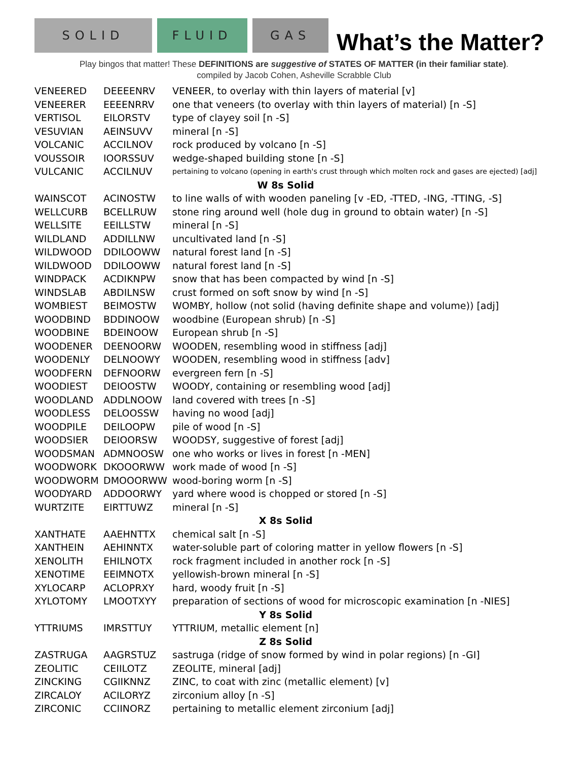SOLID
FLUID
GAS
What’s the Matter?
Play bingos that matter! These DEFINITIONS are suggestive of STATES OF MATTER (in their familiar state).
compiled by Jacob Cohen, Asheville Scrabble Club
| VENEERED | DEEEENRV | VENEER, to overlay with thin layers of material [v] |
| VENEERER | EEEENRRV | one that veneers (to overlay with thin layers of material) [n -S] |
| VERTISOL | EILORSTV | type of clayey soil [n -S] |
| VESUVIAN | AEINSUVV | mineral [n -S] |
| VOLCANIC | ACCILNOV | rock produced by volcano [n -S] |
| VOUSSOIR | IOORSSUV | wedge-shaped building stone [n -S] |
| VULCANIC | ACCILNUV | pertaining to volcano (opening in earth's crust through which molten rock and gases are ejected) [adj] |
| W 8s Solid | | |
| WAINSCOT | ACINOSTW | to line walls of with wooden paneling [v -ED, -TTED, -ING, -TTING, -S] |
| WELLCURB | BCELLRUW | stone ring around well (hole dug in ground to obtain water) [n -S] |
| WELLSITE | EEILLSTW | mineral [n -S] |
| WILDLAND | ADDILLNW | uncultivated land [n -S] |
| WILDWOOD | DDILOOWW | natural forest land [n -S] |
| WILDWOOD | DDILOOWW | natural forest land [n -S] |
| WINDPACK | ACDIKNPW | snow that has been compacted by wind [n -S] |
| WINDSLAB | ABDILNSW | crust formed on soft snow by wind [n -S] |
| WOMBIEST | BEIMOSTW | WOMBY, hollow (not solid (having definite shape and volume)) [adj] |
| WOODBIND | BDDINOOW | woodbine (European shrub) [n -S] |
| WOODBINE | BDEINOOW | European shrub [n -S] |
| WOODENER | DEENOORW | WOODEN, resembling wood in stiffness [adj] |
| WOODENLY | DELNOOWY | WOODEN, resembling wood in stiffness [adv] |
| WOODFERN | DEFNOORW | evergreen fern [n -S] |
| WOODIEST | DEIOOSTW | WOODY, containing or resembling wood [adj] |
| WOODLAND | ADDLNOOW | land covered with trees [n -S] |
| WOODLESS | DELOOSSW | having no wood [adj] |
| WOODPILE | DEILOOPW | pile of wood [n -S] |
| WOODSIER | DEIOORSW | WOODSY, suggestive of forest [adj] |
| WOODSMAN | ADMNOOSW | one who works or lives in forest [n -MEN] |
| WOODWORK | DKOOORWW | work made of wood [n -S] |
| WOODWORM | DMOOORWW | wood-boring worm [n -S] |
| WOODYARD | ADDOORWY | yard where wood is chopped or stored [n -S] |
| WURTZITE | EIRTTUWZ | mineral [n -S] |
| X 8s Solid | | |
| XANTHATE | AAEHNTTX | chemical salt [n -S] |
| XANTHEIN | AEHINNTX | water-soluble part of coloring matter in yellow flowers [n -S] |
| XENOLITH | EHILNOTX | rock fragment included in another rock [n -S] |
| XENOTIME | EEIMNOTX | yellowish-brown mineral [n -S] |
| XYLOCARP | ACLOPRXY | hard, woody fruit [n -S] |
| XYLOTOMY | LMOOTXYY | preparation of sections of wood for microscopic examination [n -NIES] |
| Y 8s Solid | | |
| YTTRIUMS | IMRSTTUY | YTTRIUM, metallic element [n] |
| Z 8s Solid | | |
| ZASTRUGA | AAGRSTUZ | sastruga (ridge of snow formed by wind in polar regions) [n -GI] |
| ZEOLITIC | CEIILOTZ | ZEOLITE, mineral [adj] |
| ZINCKING | CGIIKNNZ | ZINC, to coat with zinc (metallic element) [v] |
| ZIRCALOY | ACILORYZ | zirconium alloy [n -S] |
| ZIRCONIC | CCIINORZ | pertaining to metallic element zirconium [adj] |